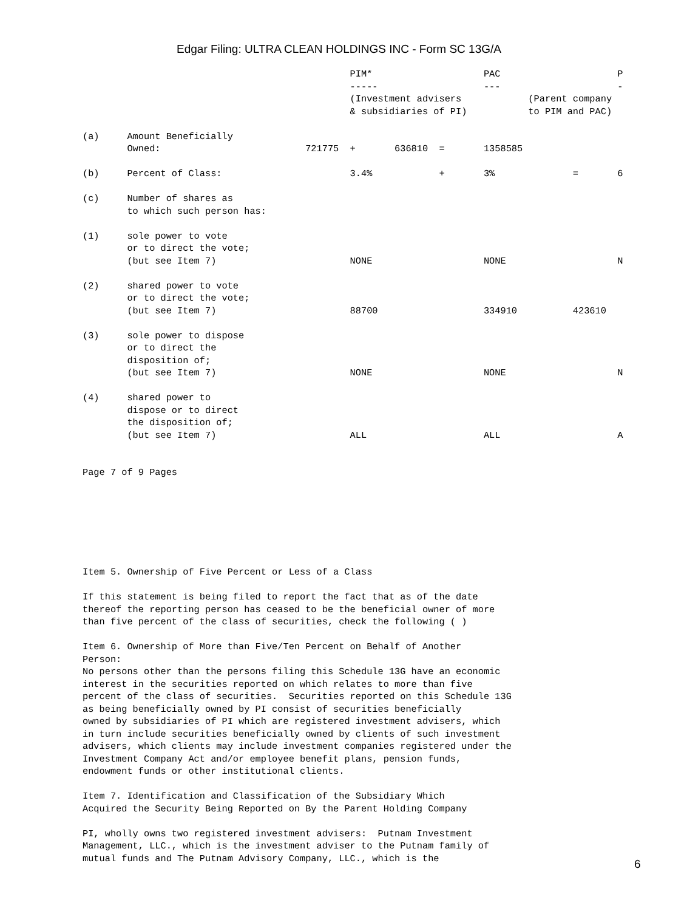Edgar Filing: ULTRA CLEAN HOLDINGS INC - Form SC 13G/A
                                                PIM*                    PAC                     P
                                                -----                   ---                     -
                                                (Investment advisers            (Parent company
                                                & subsidiaries of PI)           to PIM and PAC)

(a)     Amount Beneficially
        Owned:                          721775  +       636810  =       1358585

(b)     Percent of Class:                       3.4%            +       3%              =       6

(c)     Number of shares as
        to which such person has:

(1)     sole power to vote
        or to direct the vote;
        (but see Item 7)                        NONE                    NONE                    N

(2)     shared power to vote
        or to direct the vote;
        (but see Item 7)                        88700                   334910          423610

(3)     sole power to dispose
        or to direct the
        disposition of;
        (but see Item 7)                        NONE                    NONE                    N

(4)     shared power to
        dispose or to direct
        the disposition of;
        (but see Item 7)                        ALL                     ALL                     A


Page 7 of 9 Pages







Item 5. Ownership of Five Percent or Less of a Class

If this statement is being filed to report the fact that as of the date
thereof the reporting person has ceased to be the beneficial owner of more
than five percent of the class of securities, check the following ( )

Item 6. Ownership of More than Five/Ten Percent on Behalf of Another
Person:
No persons other than the persons filing this Schedule 13G have an economic
interest in the securities reported on which relates to more than five
percent of the class of securities.  Securities reported on this Schedule 13G
as being beneficially owned by PI consist of securities beneficially
owned by subsidiaries of PI which are registered investment advisers, which
in turn include securities beneficially owned by clients of such investment
advisers, which clients may include investment companies registered under the
Investment Company Act and/or employee benefit plans, pension funds,
endowment funds or other institutional clients.

Item 7. Identification and Classification of the Subsidiary Which
Acquired the Security Being Reported on By the Parent Holding Company

PI, wholly owns two registered investment advisers:  Putnam Investment
Management, LLC., which is the investment adviser to the Putnam family of
mutual funds and The Putnam Advisory Company, LLC., which is the
6